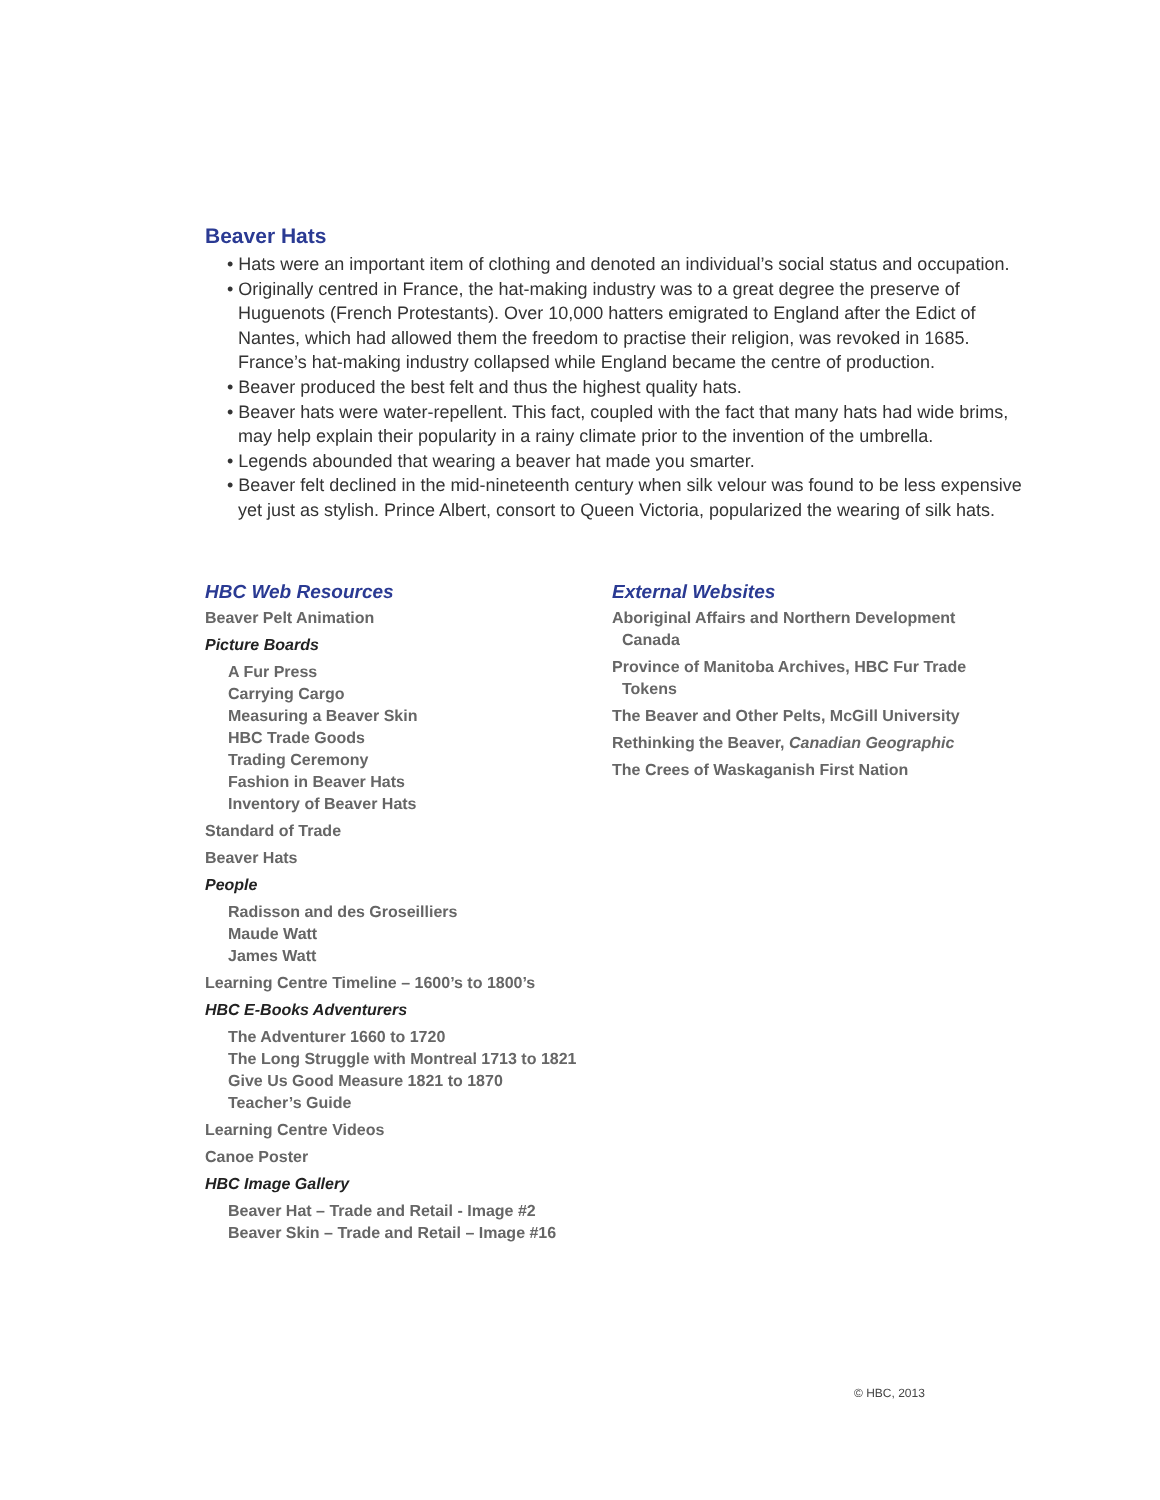Beaver Hats
• Hats were an important item of clothing and denoted an individual’s social status and occupation.
• Originally centred in France, the hat-making industry was to a great degree the preserve of Huguenots (French Protestants). Over 10,000 hatters emigrated to England after the Edict of Nantes, which had allowed them the freedom to practise their religion, was revoked in 1685. France’s hat-making industry collapsed while England became the centre of production.
• Beaver produced the best felt and thus the highest quality hats.
• Beaver hats were water-repellent. This fact, coupled with the fact that many hats had wide brims, may help explain their popularity in a rainy climate prior to the invention of the umbrella.
• Legends abounded that wearing a beaver hat made you smarter.
• Beaver felt declined in the mid-nineteenth century when silk velour was found to be less expensive yet just as stylish. Prince Albert, consort to Queen Victoria, popularized the wearing of silk hats.
HBC Web Resources
Beaver Pelt Animation
Picture Boards
A Fur Press
Carrying Cargo
Measuring a Beaver Skin
HBC Trade Goods
Trading Ceremony
Fashion in Beaver Hats
Inventory of Beaver Hats
Standard of Trade
Beaver Hats
People
Radisson and des Groseilliers
Maude Watt
James Watt
Learning Centre Timeline – 1600’s to 1800’s
HBC E-Books Adventurers
The Adventurer 1660 to 1720
The Long Struggle with Montreal 1713 to 1821
Give Us Good Measure 1821 to 1870
Teacher’s Guide
Learning Centre Videos
Canoe Poster
HBC Image Gallery
Beaver Hat – Trade and Retail - Image #2
Beaver Skin – Trade and Retail – Image #16
External Websites
Aboriginal Affairs and Northern Development Canada
Province of Manitoba Archives, HBC Fur Trade Tokens
The Beaver and Other Pelts, McGill University
Rethinking the Beaver, Canadian Geographic
The Crees of Waskaganish First Nation
© HBC, 2013